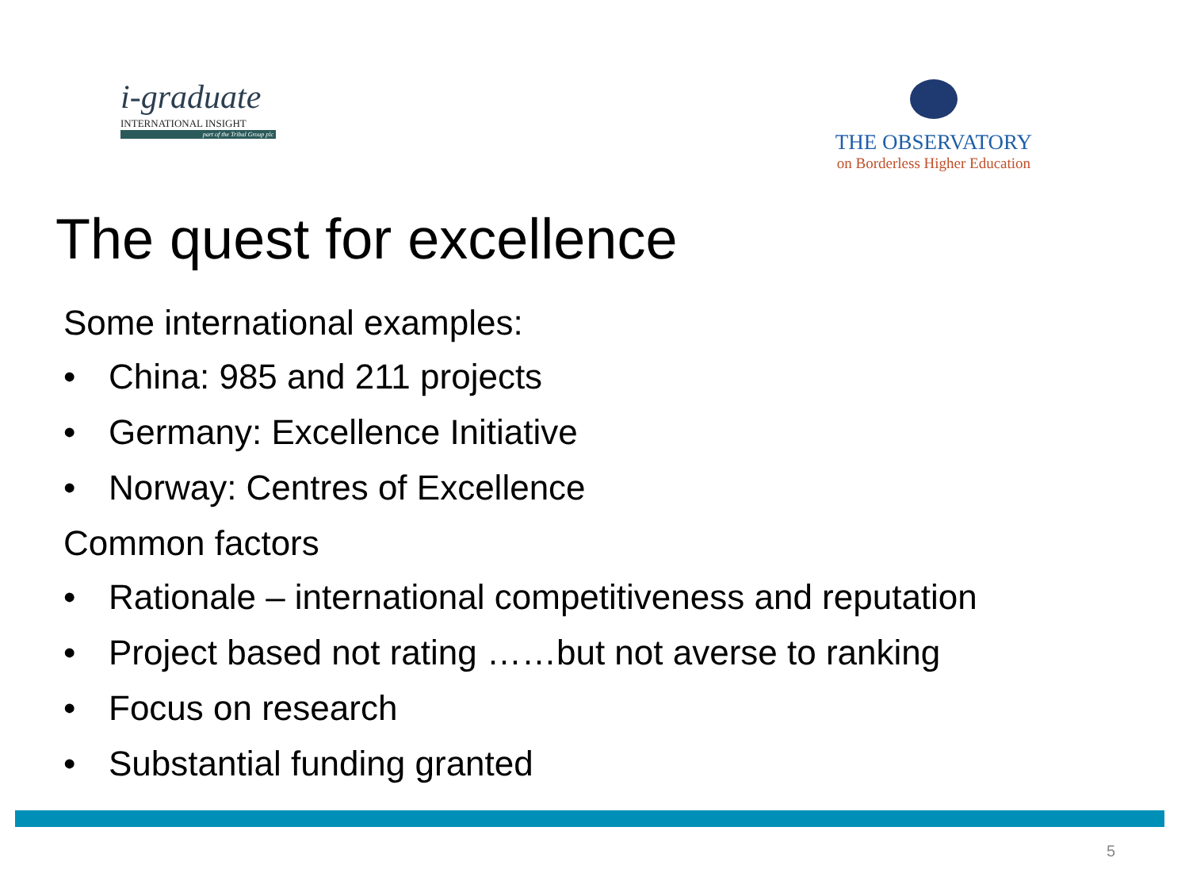i-graduate
INTERNATIONAL INSIGHT
part of the Tribal Group plc
THE OBSERVATORY
on Borderless Higher Education
The quest for excellence
Some international examples:
• China: 985 and 211 projects
• Germany: Excellence Initiative
• Norway: Centres of Excellence
Common factors
• Rationale – international competitiveness and reputation
• Project based not rating ……but not averse to ranking
• Focus on research
• Substantial funding granted
5